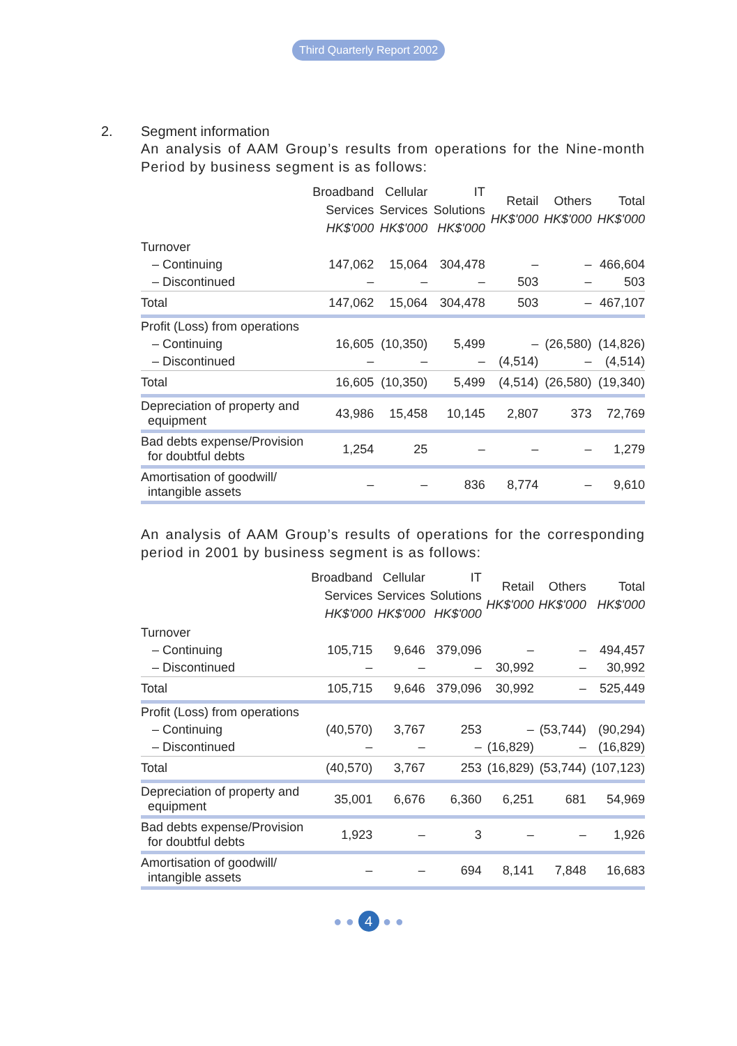Third Quarterly Report 2002
2. Segment information
An analysis of AAM Group’s results from operations for the Nine-month Period by business segment is as follows:
| | Broadband Services HK$'000 | Cellular Services HK$'000 | IT Solutions HK$'000 | Retail HK$'000 | Others HK$'000 | Total HK$'000 |
| --- | --- | --- | --- | --- | --- | --- |
| Turnover | | | | | | |
| – Continuing | 147,062 | 15,064 | 304,478 | – | – | 466,604 |
| – Discontinued | – | – | – | 503 | – | 503 |
| Total | 147,062 | 15,064 | 304,478 | 503 | – | 467,107 |
| Profit (Loss) from operations | | | | | | |
| – Continuing | 16,605 | (10,350) | 5,499 | – | (26,580) | (14,826) |
| – Discontinued | – | – | – | (4,514) | – | (4,514) |
| Total | 16,605 | (10,350) | 5,499 | (4,514) | (26,580) | (19,340) |
| Depreciation of property and equipment | 43,986 | 15,458 | 10,145 | 2,807 | 373 | 72,769 |
| Bad debts expense/Provision for doubtful debts | 1,254 | 25 | – | – | – | 1,279 |
| Amortisation of goodwill/ intangible assets | – | – | 836 | 8,774 | – | 9,610 |
An analysis of AAM Group’s results of operations for the corresponding period in 2001 by business segment is as follows:
| | Broadband Services HK$'000 | Cellular Services HK$'000 | IT Solutions HK$'000 | Retail HK$'000 | Others HK$'000 | Total HK$'000 |
| --- | --- | --- | --- | --- | --- | --- |
| Turnover | | | | | | |
| – Continuing | 105,715 | 9,646 | 379,096 | – | – | 494,457 |
| – Discontinued | – | – | – | 30,992 | – | 30,992 |
| Total | 105,715 | 9,646 | 379,096 | 30,992 | – | 525,449 |
| Profit (Loss) from operations | | | | | | |
| – Continuing | (40,570) | 3,767 | 253 | – | (53,744) | (90,294) |
| – Discontinued | – | – | – | (16,829) | – | (16,829) |
| Total | (40,570) | 3,767 | 253 | (16,829) | (53,744) | (107,123) |
| Depreciation of property and equipment | 35,001 | 6,676 | 6,360 | 6,251 | 681 | 54,969 |
| Bad debts expense/Provision for doubtful debts | 1,923 | – | 3 | – | – | 1,926 |
| Amortisation of goodwill/ intangible assets | – | – | 694 | 8,141 | 7,848 | 16,683 |
● ● 4 ● ●